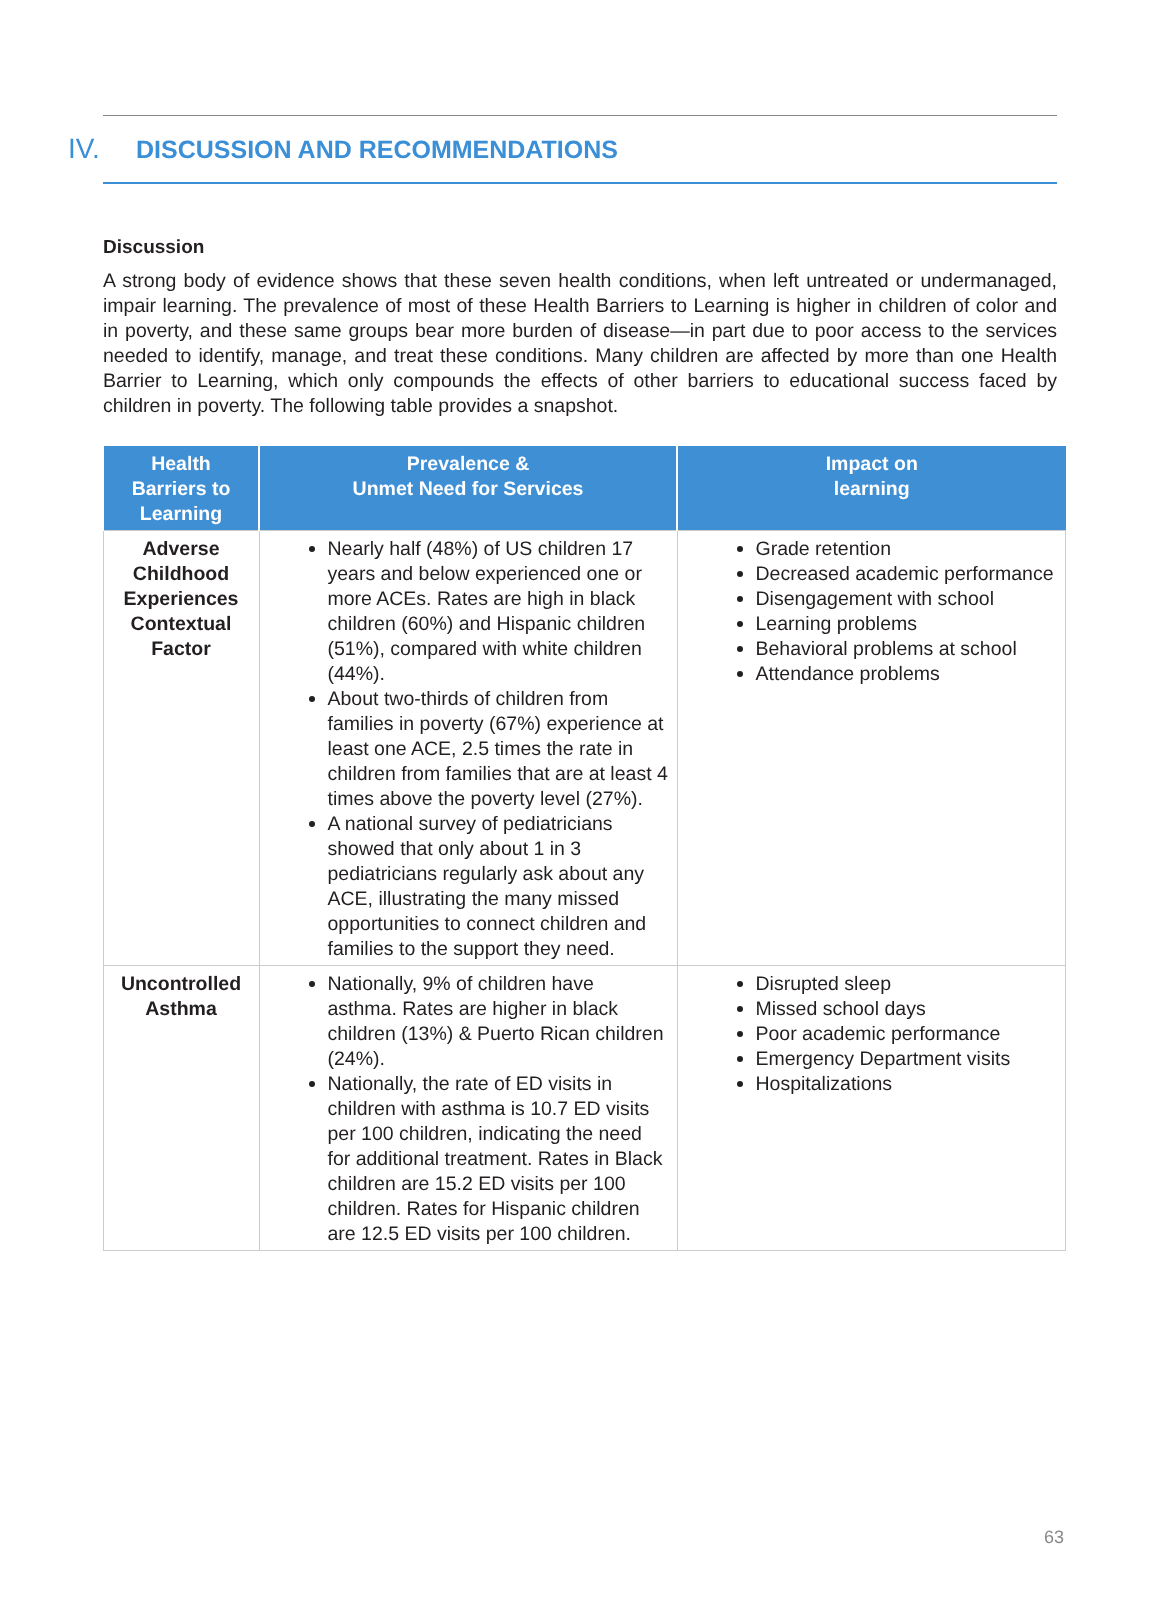IV. DISCUSSION AND RECOMMENDATIONS
Discussion
A strong body of evidence shows that these seven health conditions, when left untreated or undermanaged, impair learning. The prevalence of most of these Health Barriers to Learning is higher in children of color and in poverty, and these same groups bear more burden of disease—in part due to poor access to the services needed to identify, manage, and treat these conditions. Many children are affected by more than one Health Barrier to Learning, which only compounds the effects of other barriers to educational success faced by children in poverty. The following table provides a snapshot.
| Health Barriers to Learning | Prevalence & Unmet Need for Services | Impact on learning |
| --- | --- | --- |
| Adverse Childhood Experiences Contextual Factor | Nearly half (48%) of US children 17 years and below experienced one or more ACEs. Rates are high in black children (60%) and Hispanic children (51%), compared with white children (44%). About two-thirds of children from families in poverty (67%) experience at least one ACE, 2.5 times the rate in children from families that are at least 4 times above the poverty level (27%). A national survey of pediatricians showed that only about 1 in 3 pediatricians regularly ask about any ACE, illustrating the many missed opportunities to connect children and families to the support they need. | Grade retention Decreased academic performance Disengagement with school Learning problems Behavioral problems at school Attendance problems |
| Uncontrolled Asthma | Nationally, 9% of children have asthma. Rates are higher in black children (13%) & Puerto Rican children (24%). Nationally, the rate of ED visits in children with asthma is 10.7 ED visits per 100 children, indicating the need for additional treatment. Rates in Black children are 15.2 ED visits per 100 children. Rates for Hispanic children are 12.5 ED visits per 100 children. | Disrupted sleep Missed school days Poor academic performance Emergency Department visits Hospitalizations |
63